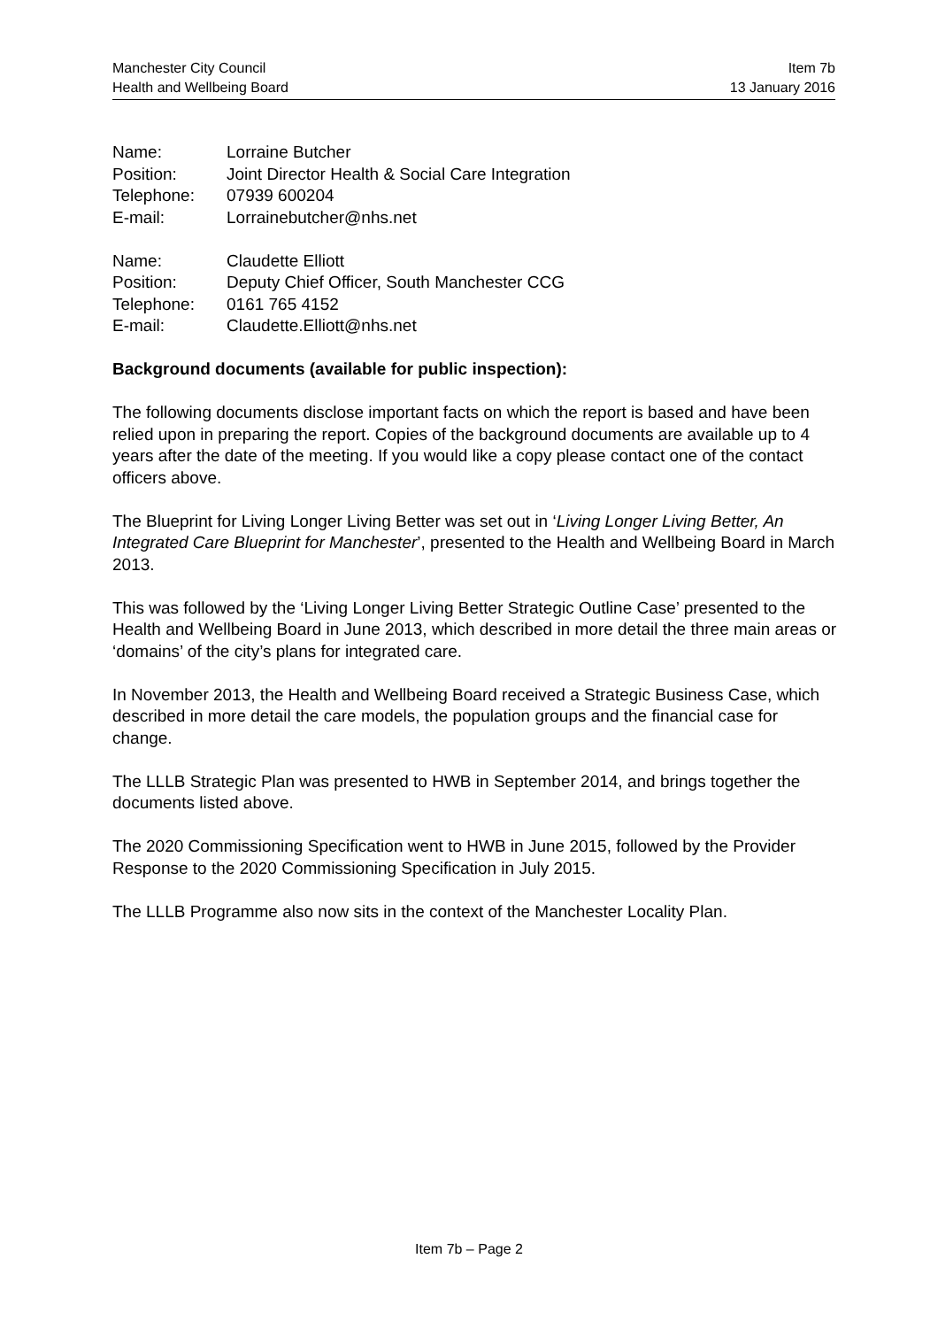Manchester City Council
Health and Wellbeing Board
Item 7b
13 January 2016
| Name: | Lorraine Butcher |
| Position: | Joint Director Health & Social Care Integration |
| Telephone: | 07939 600204 |
| E-mail: | Lorrainebutcher@nhs.net |
| Name: | Claudette Elliott |
| Position: | Deputy Chief Officer, South Manchester CCG |
| Telephone: | 0161 765 4152 |
| E-mail: | Claudette.Elliott@nhs.net |
Background documents (available for public inspection):
The following documents disclose important facts on which the report is based and have been relied upon in preparing the report. Copies of the background documents are available up to 4 years after the date of the meeting. If you would like a copy please contact one of the contact officers above.
The Blueprint for Living Longer Living Better was set out in ‘Living Longer Living Better, An Integrated Care Blueprint for Manchester’, presented to the Health and Wellbeing Board in March 2013.
This was followed by the ‘Living Longer Living Better Strategic Outline Case’ presented to the Health and Wellbeing Board in June 2013, which described in more detail the three main areas or ‘domains’ of the city’s plans for integrated care.
In November 2013, the Health and Wellbeing Board received a Strategic Business Case, which described in more detail the care models, the population groups and the financial case for change.
The LLLB Strategic Plan was presented to HWB in September 2014, and brings together the documents listed above.
The 2020 Commissioning Specification went to HWB in June 2015, followed by the Provider Response to the 2020 Commissioning Specification in July 2015.
The LLLB Programme also now sits in the context of the Manchester Locality Plan.
Item 7b – Page 2